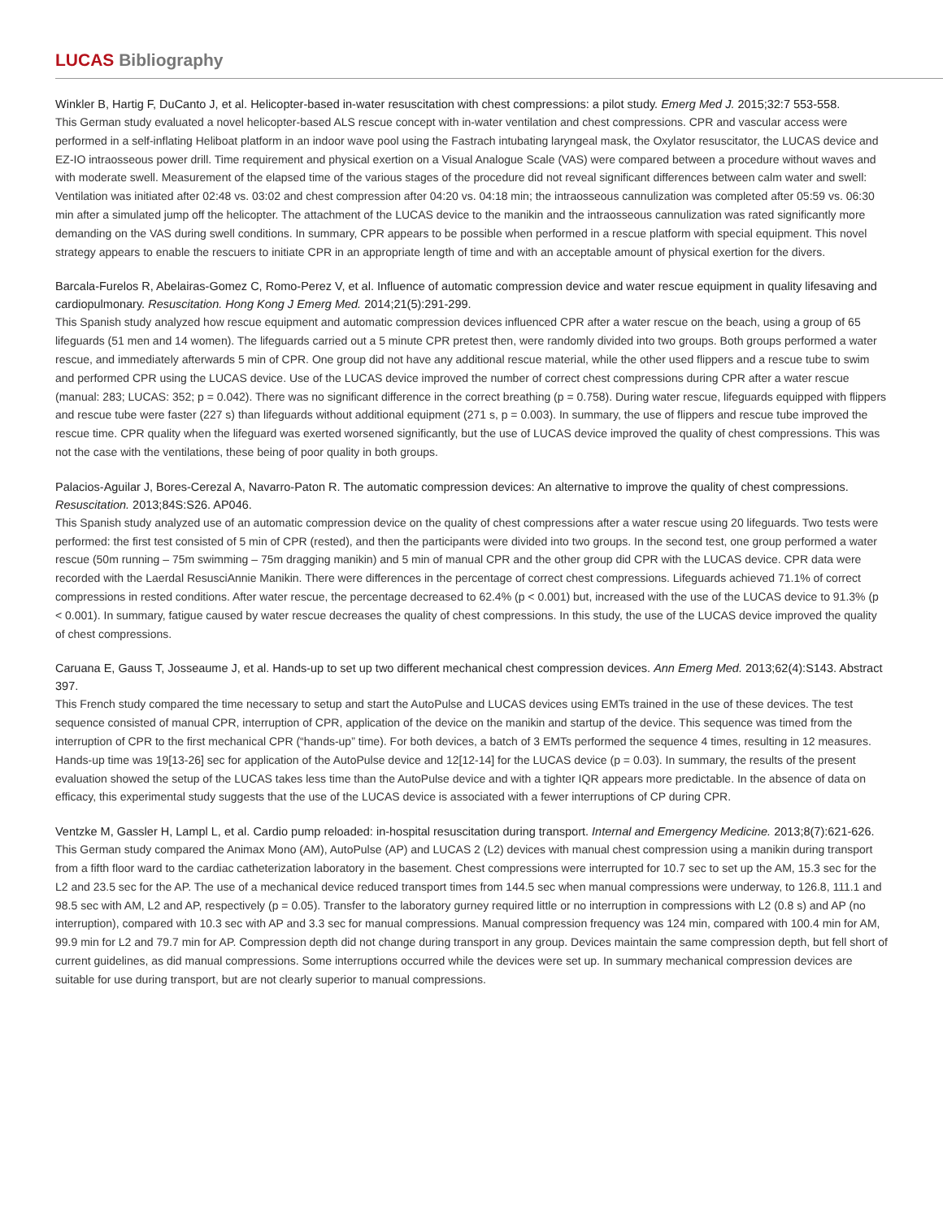LUCAS Bibliography
Winkler B, Hartig F, DuCanto J, et al. Helicopter-based in-water resuscitation with chest compressions: a pilot study. Emerg Med J. 2015;32:7 553-558.
This German study evaluated a novel helicopter-based ALS rescue concept with in-water ventilation and chest compressions. CPR and vascular access were performed in a self-inflating Heliboat platform in an indoor wave pool using the Fastrach intubating laryngeal mask, the Oxylator resuscitator, the LUCAS device and EZ-IO intraosseous power drill. Time requirement and physical exertion on a Visual Analogue Scale (VAS) were compared between a procedure without waves and with moderate swell. Measurement of the elapsed time of the various stages of the procedure did not reveal significant differences between calm water and swell: Ventilation was initiated after 02:48 vs. 03:02 and chest compression after 04:20 vs. 04:18 min; the intraosseous cannulization was completed after 05:59 vs. 06:30 min after a simulated jump off the helicopter. The attachment of the LUCAS device to the manikin and the intraosseous cannulization was rated significantly more demanding on the VAS during swell conditions. In summary, CPR appears to be possible when performed in a rescue platform with special equipment. This novel strategy appears to enable the rescuers to initiate CPR in an appropriate length of time and with an acceptable amount of physical exertion for the divers.
Barcala-Furelos R, Abelairas-Gomez C, Romo-Perez V, et al. Influence of automatic compression device and water rescue equipment in quality lifesaving and cardiopulmonary. Resuscitation. Hong Kong J Emerg Med. 2014;21(5):291-299.
This Spanish study analyzed how rescue equipment and automatic compression devices influenced CPR after a water rescue on the beach, using a group of 65 lifeguards (51 men and 14 women). The lifeguards carried out a 5 minute CPR pretest then, were randomly divided into two groups. Both groups performed a water rescue, and immediately afterwards 5 min of CPR. One group did not have any additional rescue material, while the other used flippers and a rescue tube to swim and performed CPR using the LUCAS device. Use of the LUCAS device improved the number of correct chest compressions during CPR after a water rescue (manual: 283; LUCAS: 352; p = 0.042). There was no significant difference in the correct breathing (p = 0.758). During water rescue, lifeguards equipped with flippers and rescue tube were faster (227 s) than lifeguards without additional equipment (271 s, p = 0.003). In summary, the use of flippers and rescue tube improved the rescue time. CPR quality when the lifeguard was exerted worsened significantly, but the use of LUCAS device improved the quality of chest compressions. This was not the case with the ventilations, these being of poor quality in both groups.
Palacios-Aguilar J, Bores-Cerezal A, Navarro-Paton R. The automatic compression devices: An alternative to improve the quality of chest compressions. Resuscitation. 2013;84S:S26. AP046.
This Spanish study analyzed use of an automatic compression device on the quality of chest compressions after a water rescue using 20 lifeguards. Two tests were performed: the first test consisted of 5 min of CPR (rested), and then the participants were divided into two groups. In the second test, one group performed a water rescue (50m running – 75m swimming – 75m dragging manikin) and 5 min of manual CPR and the other group did CPR with the LUCAS device. CPR data were recorded with the Laerdal ResusciAnnie Manikin. There were differences in the percentage of correct chest compressions. Lifeguards achieved 71.1% of correct compressions in rested conditions. After water rescue, the percentage decreased to 62.4% (p < 0.001) but, increased with the use of the LUCAS device to 91.3% (p < 0.001). In summary, fatigue caused by water rescue decreases the quality of chest compressions. In this study, the use of the LUCAS device improved the quality of chest compressions.
Caruana E, Gauss T, Josseaume J, et al. Hands-up to set up two different mechanical chest compression devices. Ann Emerg Med. 2013;62(4):S143. Abstract 397.
This French study compared the time necessary to setup and start the AutoPulse and LUCAS devices using EMTs trained in the use of these devices. The test sequence consisted of manual CPR, interruption of CPR, application of the device on the manikin and startup of the device. This sequence was timed from the interruption of CPR to the first mechanical CPR (“hands-up” time). For both devices, a batch of 3 EMTs performed the sequence 4 times, resulting in 12 measures. Hands-up time was 19[13-26] sec for application of the AutoPulse device and 12[12-14] for the LUCAS device (p = 0.03). In summary, the results of the present evaluation showed the setup of the LUCAS takes less time than the AutoPulse device and with a tighter IQR appears more predictable. In the absence of data on efficacy, this experimental study suggests that the use of the LUCAS device is associated with a fewer interruptions of CP during CPR.
Ventzke M, Gassler H, Lampl L, et al. Cardio pump reloaded: in-hospital resuscitation during transport. Internal and Emergency Medicine. 2013;8(7):621-626.
This German study compared the Animax Mono (AM), AutoPulse (AP) and LUCAS 2 (L2) devices with manual chest compression using a manikin during transport from a fifth floor ward to the cardiac catheterization laboratory in the basement. Chest compressions were interrupted for 10.7 sec to set up the AM, 15.3 sec for the L2 and 23.5 sec for the AP. The use of a mechanical device reduced transport times from 144.5 sec when manual compressions were underway, to 126.8, 111.1 and 98.5 sec with AM, L2 and AP, respectively (p = 0.05). Transfer to the laboratory gurney required little or no interruption in compressions with L2 (0.8 s) and AP (no interruption), compared with 10.3 sec with AP and 3.3 sec for manual compressions. Manual compression frequency was 124 min, compared with 100.4 min for AM, 99.9 min for L2 and 79.7 min for AP. Compression depth did not change during transport in any group. Devices maintain the same compression depth, but fell short of current guidelines, as did manual compressions. Some interruptions occurred while the devices were set up. In summary mechanical compression devices are suitable for use during transport, but are not clearly superior to manual compressions.